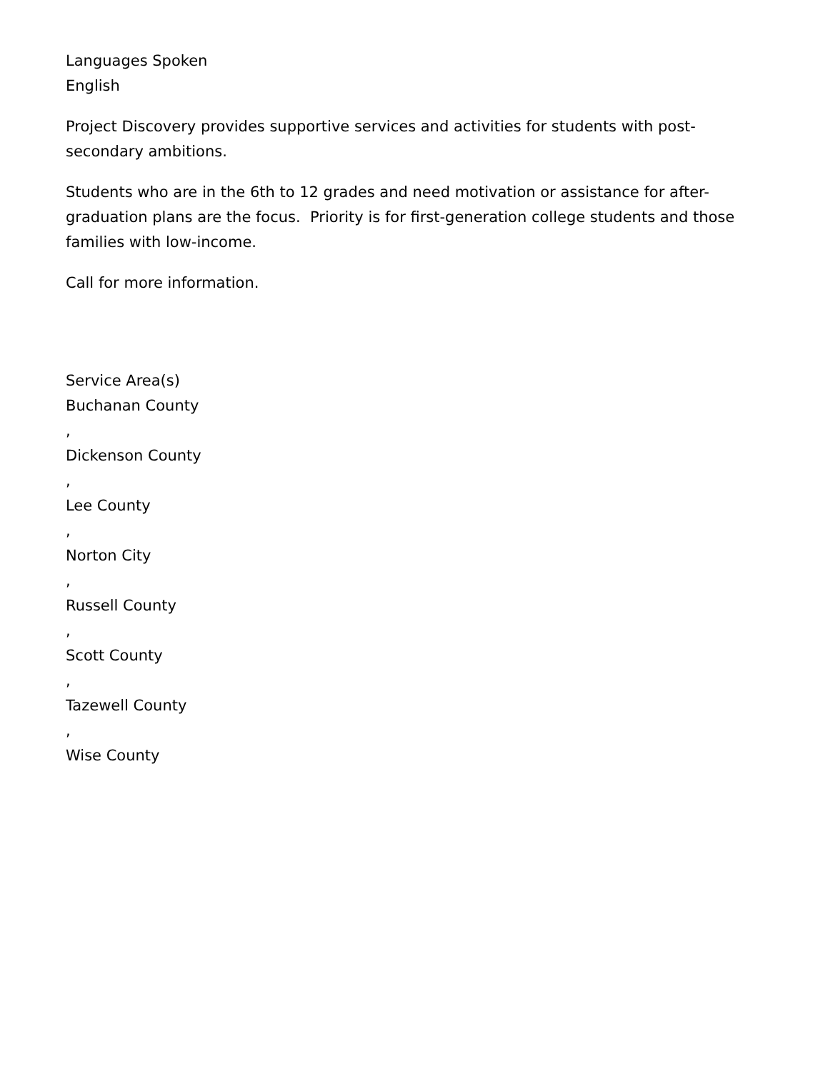Languages Spoken
English
Project Discovery provides supportive services and activities for students with post-secondary ambitions.
Students who are in the 6th to 12 grades and need motivation or assistance for after-graduation plans are the focus. Priority is for first-generation college students and those families with low-income.
Call for more information.
Service Area(s)
Buchanan County
,
Dickenson County
,
Lee County
,
Norton City
,
Russell County
,
Scott County
,
Tazewell County
,
Wise County